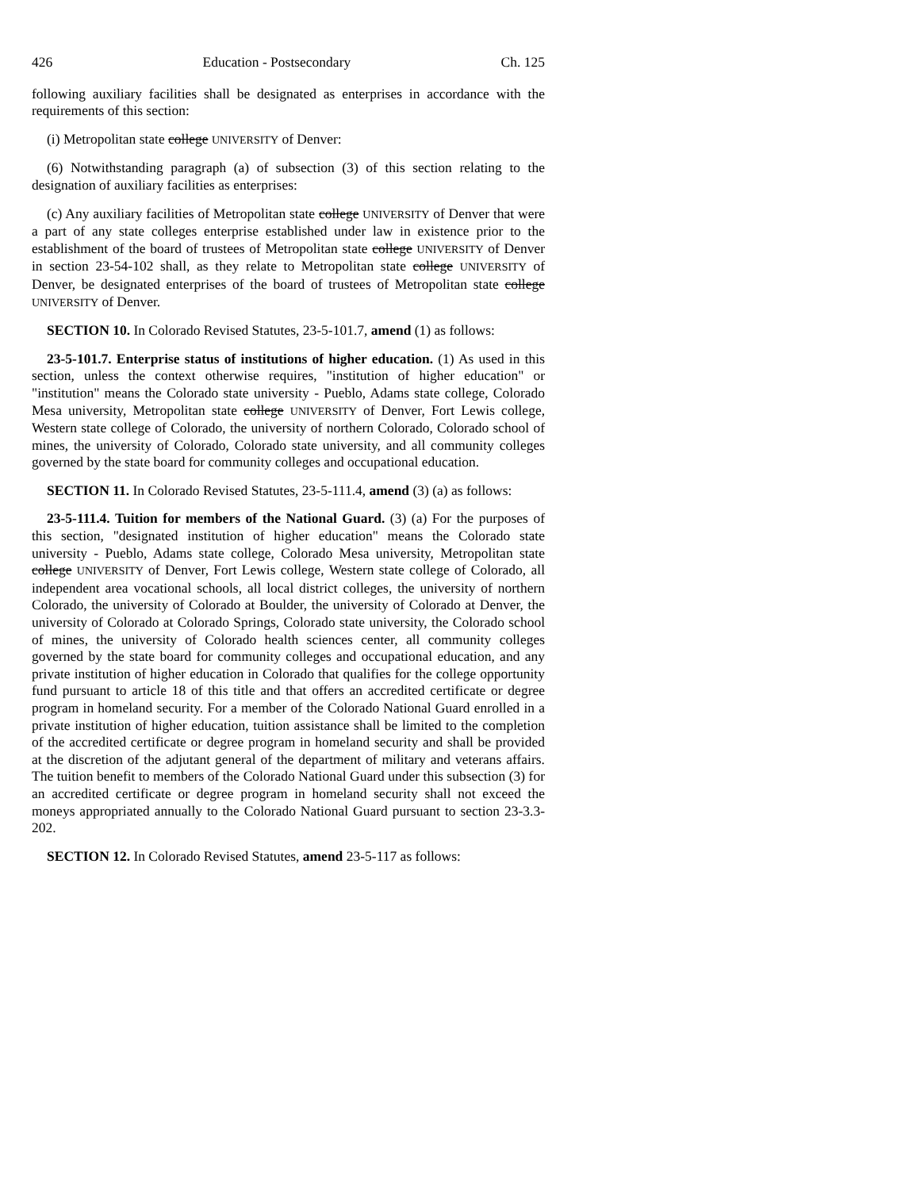426 Education - Postsecondary Ch. 125
following auxiliary facilities shall be designated as enterprises in accordance with the requirements of this section:
(i) Metropolitan state college UNIVERSITY of Denver:
(6) Notwithstanding paragraph (a) of subsection (3) of this section relating to the designation of auxiliary facilities as enterprises:
(c) Any auxiliary facilities of Metropolitan state college UNIVERSITY of Denver that were a part of any state colleges enterprise established under law in existence prior to the establishment of the board of trustees of Metropolitan state college UNIVERSITY of Denver in section 23-54-102 shall, as they relate to Metropolitan state college UNIVERSITY of Denver, be designated enterprises of the board of trustees of Metropolitan state college UNIVERSITY of Denver.
SECTION 10. In Colorado Revised Statutes, 23-5-101.7, amend (1) as follows:
23-5-101.7. Enterprise status of institutions of higher education. (1) As used in this section, unless the context otherwise requires, "institution of higher education" or "institution" means the Colorado state university - Pueblo, Adams state college, Colorado Mesa university, Metropolitan state college UNIVERSITY of Denver, Fort Lewis college, Western state college of Colorado, the university of northern Colorado, Colorado school of mines, the university of Colorado, Colorado state university, and all community colleges governed by the state board for community colleges and occupational education.
SECTION 11. In Colorado Revised Statutes, 23-5-111.4, amend (3) (a) as follows:
23-5-111.4. Tuition for members of the National Guard. (3) (a) For the purposes of this section, "designated institution of higher education" means the Colorado state university - Pueblo, Adams state college, Colorado Mesa university, Metropolitan state college UNIVERSITY of Denver, Fort Lewis college, Western state college of Colorado, all independent area vocational schools, all local district colleges, the university of northern Colorado, the university of Colorado at Boulder, the university of Colorado at Denver, the university of Colorado at Colorado Springs, Colorado state university, the Colorado school of mines, the university of Colorado health sciences center, all community colleges governed by the state board for community colleges and occupational education, and any private institution of higher education in Colorado that qualifies for the college opportunity fund pursuant to article 18 of this title and that offers an accredited certificate or degree program in homeland security. For a member of the Colorado National Guard enrolled in a private institution of higher education, tuition assistance shall be limited to the completion of the accredited certificate or degree program in homeland security and shall be provided at the discretion of the adjutant general of the department of military and veterans affairs. The tuition benefit to members of the Colorado National Guard under this subsection (3) for an accredited certificate or degree program in homeland security shall not exceed the moneys appropriated annually to the Colorado National Guard pursuant to section 23-3.3-202.
SECTION 12. In Colorado Revised Statutes, amend 23-5-117 as follows: